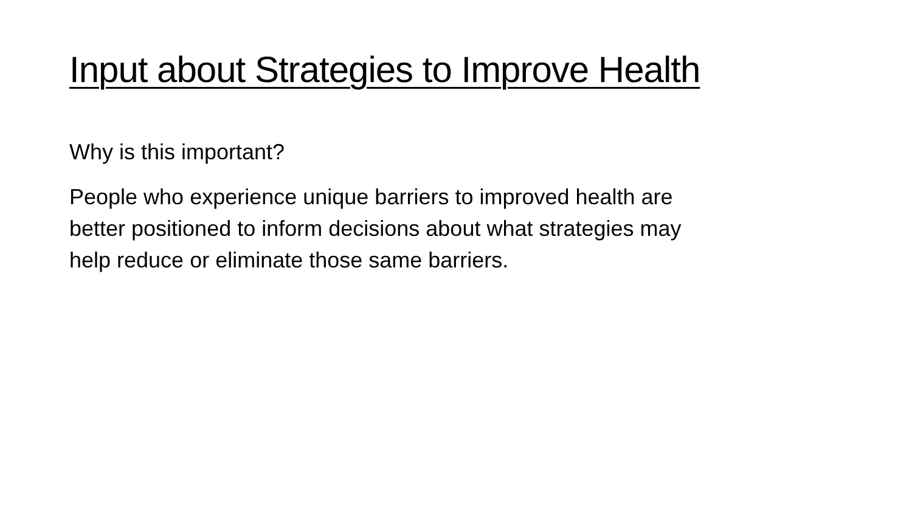Input about Strategies to Improve Health
Why is this important?
People who experience unique barriers to improved health are better positioned to inform decisions about what strategies may help reduce or eliminate those same barriers.